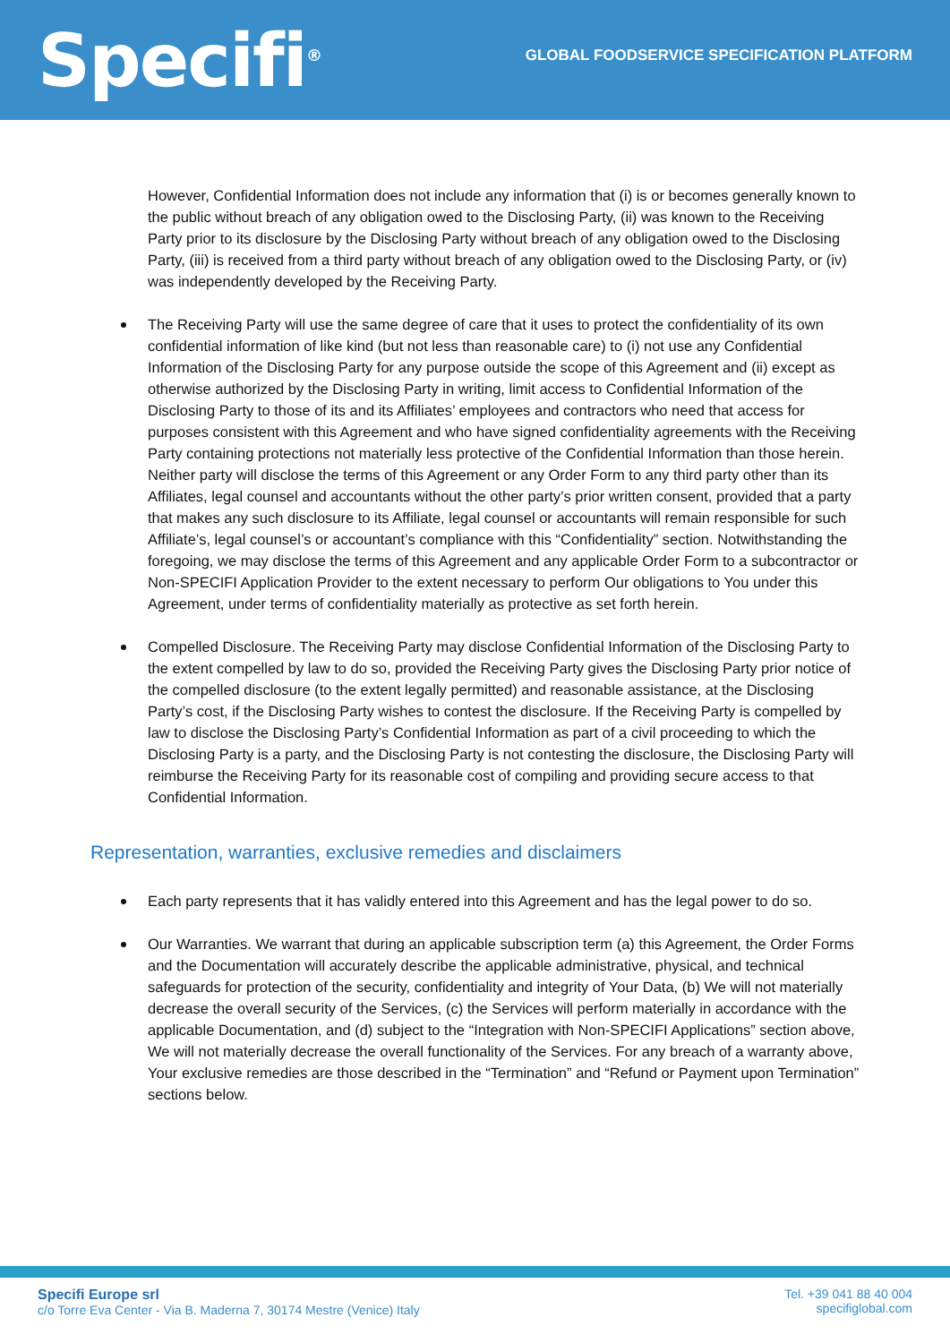Specifi<sup>®</sup>
GLOBAL FOODSERVICE SPECIFICATION PLATFORM
However, Confidential Information does not include any information that (i) is or becomes generally known to the public without breach of any obligation owed to the Disclosing Party, (ii) was known to the Receiving Party prior to its disclosure by the Disclosing Party without breach of any obligation owed to the Disclosing Party, (iii) is received from a third party without breach of any obligation owed to the Disclosing Party, or (iv) was independently developed by the Receiving Party.
The Receiving Party will use the same degree of care that it uses to protect the confidentiality of its own confidential information of like kind (but not less than reasonable care) to (i) not use any Confidential Information of the Disclosing Party for any purpose outside the scope of this Agreement and (ii) except as otherwise authorized by the Disclosing Party in writing, limit access to Confidential Information of the Disclosing Party to those of its and its Affiliates’ employees and contractors who need that access for purposes consistent with this Agreement and who have signed confidentiality agreements with the Receiving Party containing protections not materially less protective of the Confidential Information than those herein. Neither party will disclose the terms of this Agreement or any Order Form to any third party other than its Affiliates, legal counsel and accountants without the other party’s prior written consent, provided that a party that makes any such disclosure to its Affiliate, legal counsel or accountants will remain responsible for such Affiliate’s, legal counsel’s or accountant’s compliance with this “Confidentiality” section. Notwithstanding the foregoing, we may disclose the terms of this Agreement and any applicable Order Form to a subcontractor or Non-SPECIFI Application Provider to the extent necessary to perform Our obligations to You under this Agreement, under terms of confidentiality materially as protective as set forth herein.
Compelled Disclosure. The Receiving Party may disclose Confidential Information of the Disclosing Party to the extent compelled by law to do so, provided the Receiving Party gives the Disclosing Party prior notice of the compelled disclosure (to the extent legally permitted) and reasonable assistance, at the Disclosing Party’s cost, if the Disclosing Party wishes to contest the disclosure. If the Receiving Party is compelled by law to disclose the Disclosing Party’s Confidential Information as part of a civil proceeding to which the Disclosing Party is a party, and the Disclosing Party is not contesting the disclosure, the Disclosing Party will reimburse the Receiving Party for its reasonable cost of compiling and providing secure access to that Confidential Information.
Representation, warranties, exclusive remedies and disclaimers
Each party represents that it has validly entered into this Agreement and has the legal power to do so.
Our Warranties. We warrant that during an applicable subscription term (a) this Agreement, the Order Forms and the Documentation will accurately describe the applicable administrative, physical, and technical safeguards for protection of the security, confidentiality and integrity of Your Data, (b) We will not materially decrease the overall security of the Services, (c) the Services will perform materially in accordance with the applicable Documentation, and (d) subject to the “Integration with Non-SPECIFI Applications” section above, We will not materially decrease the overall functionality of the Services. For any breach of a warranty above, Your exclusive remedies are those described in the “Termination” and “Refund or Payment upon Termination” sections below.
Specifi Europe srl
c/o Torre Eva Center - Via B. Maderna 7, 30174 Mestre (Venice) Italy
Tel. +39 041 88 40 004
specifiglobal.com